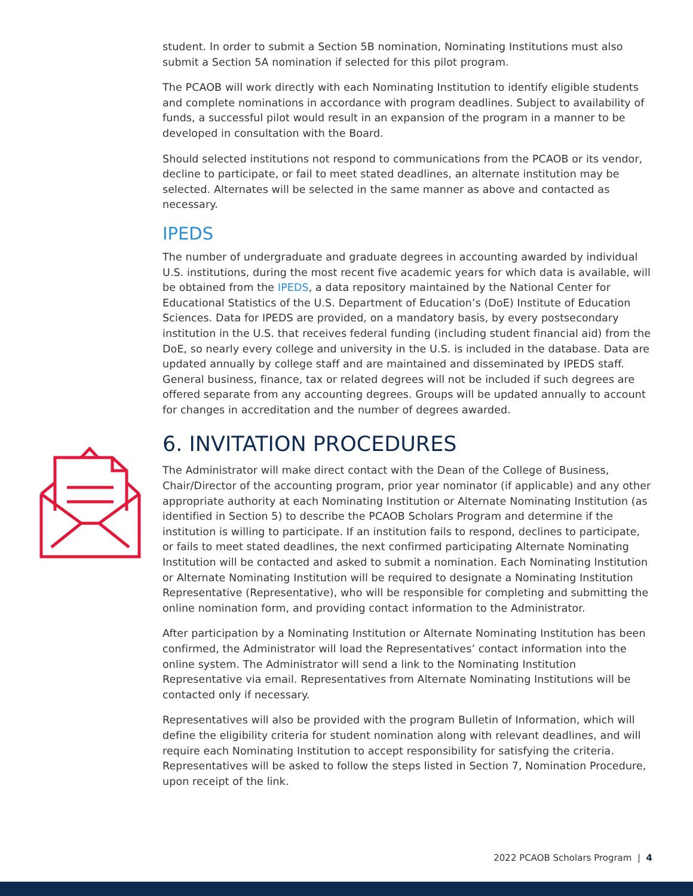student. In order to submit a Section 5B nomination, Nominating Institutions must also submit a Section 5A nomination if selected for this pilot program.
The PCAOB will work directly with each Nominating Institution to identify eligible students and complete nominations in accordance with program deadlines. Subject to availability of funds, a successful pilot would result in an expansion of the program in a manner to be developed in consultation with the Board.
Should selected institutions not respond to communications from the PCAOB or its vendor, decline to participate, or fail to meet stated deadlines, an alternate institution may be selected. Alternates will be selected in the same manner as above and contacted as necessary.
IPEDS
The number of undergraduate and graduate degrees in accounting awarded by individual U.S. institutions, during the most recent five academic years for which data is available, will be obtained from the IPEDS, a data repository maintained by the National Center for Educational Statistics of the U.S. Department of Education’s (DoE) Institute of Education Sciences. Data for IPEDS are provided, on a mandatory basis, by every postsecondary institution in the U.S. that receives federal funding (including student financial aid) from the DoE, so nearly every college and university in the U.S. is included in the database. Data are updated annually by college staff and are maintained and disseminated by IPEDS staff. General business, finance, tax or related degrees will not be included if such degrees are offered separate from any accounting degrees. Groups will be updated annually to account for changes in accreditation and the number of degrees awarded.
6. INVITATION PROCEDURES
The Administrator will make direct contact with the Dean of the College of Business, Chair/Director of the accounting program, prior year nominator (if applicable) and any other appropriate authority at each Nominating Institution or Alternate Nominating Institution (as identified in Section 5) to describe the PCAOB Scholars Program and determine if the institution is willing to participate. If an institution fails to respond, declines to participate, or fails to meet stated deadlines, the next confirmed participating Alternate Nominating Institution will be contacted and asked to submit a nomination. Each Nominating Institution or Alternate Nominating Institution will be required to designate a Nominating Institution Representative (Representative), who will be responsible for completing and submitting the online nomination form, and providing contact information to the Administrator.
After participation by a Nominating Institution or Alternate Nominating Institution has been confirmed, the Administrator will load the Representatives’ contact information into the online system. The Administrator will send a link to the Nominating Institution Representative via email. Representatives from Alternate Nominating Institutions will be contacted only if necessary.
Representatives will also be provided with the program Bulletin of Information, which will define the eligibility criteria for student nomination along with relevant deadlines, and will require each Nominating Institution to accept responsibility for satisfying the criteria. Representatives will be asked to follow the steps listed in Section 7, Nomination Procedure, upon receipt of the link.
2022 PCAOB Scholars Program | 4